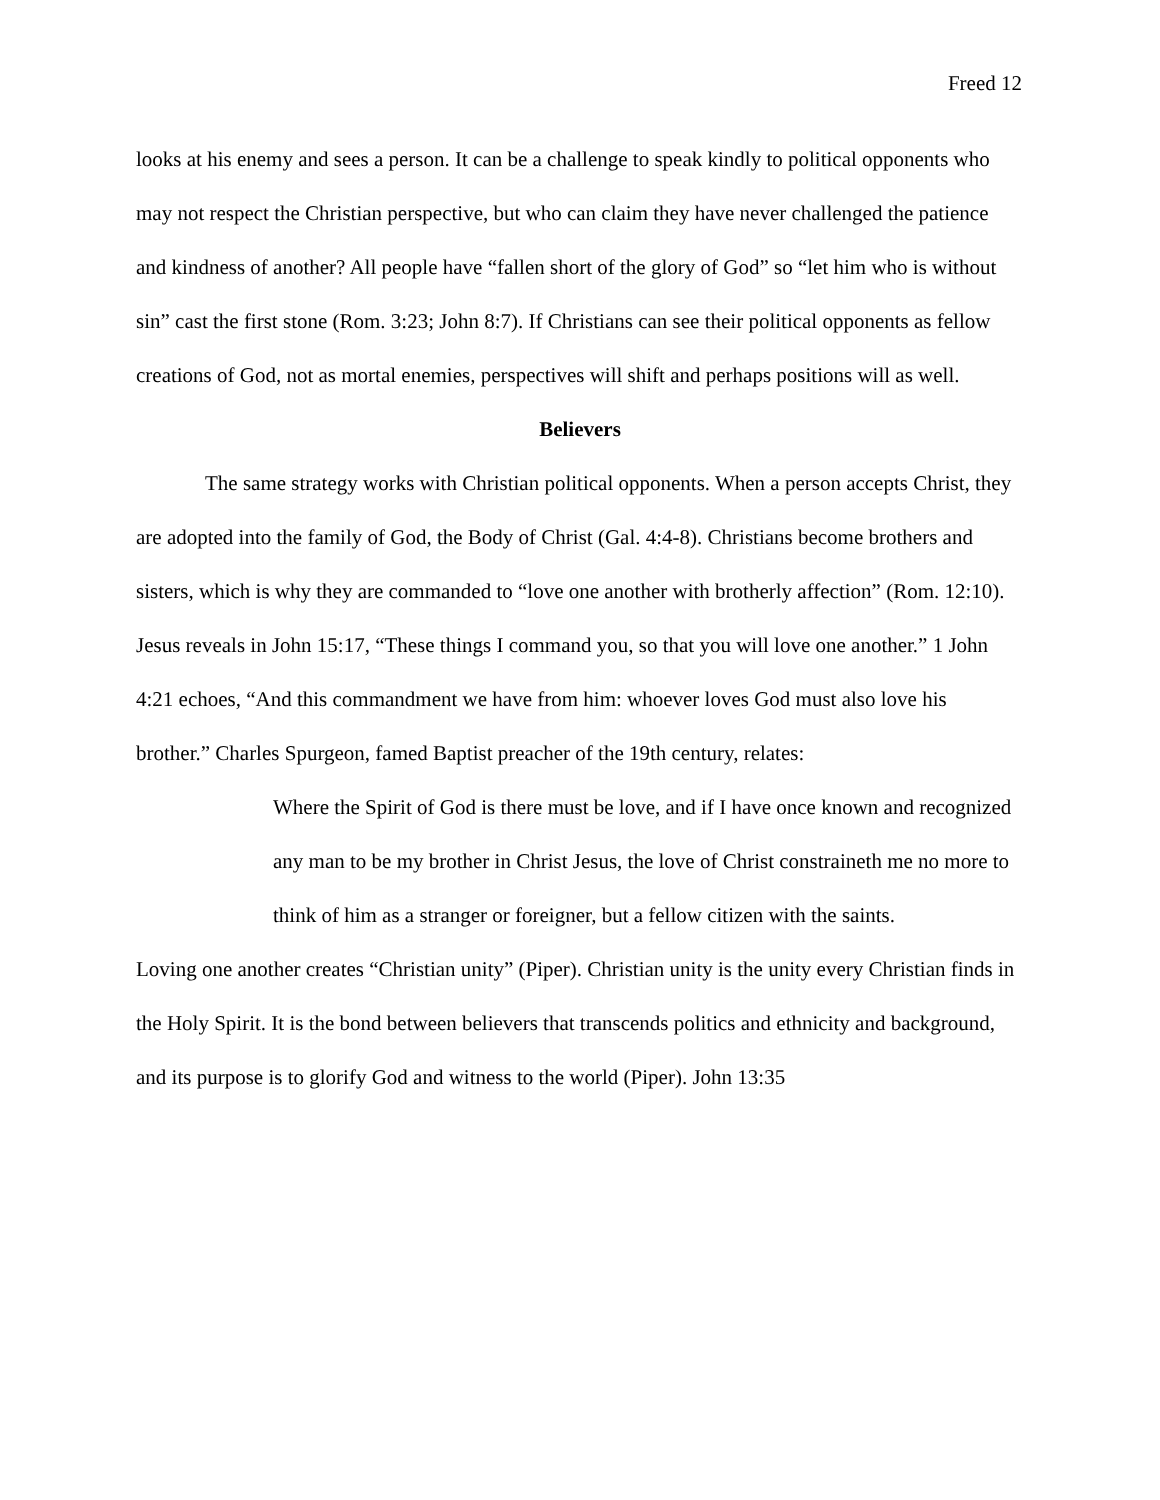Freed 12
looks at his enemy and sees a person. It can be a challenge to speak kindly to political opponents who may not respect the Christian perspective, but who can claim they have never challenged the patience and kindness of another? All people have “fallen short of the glory of God” so “let him who is without sin” cast the first stone (Rom. 3:23; John 8:7). If Christians can see their political opponents as fellow creations of God, not as mortal enemies, perspectives will shift and perhaps positions will as well.
Believers
The same strategy works with Christian political opponents. When a person accepts Christ, they are adopted into the family of God, the Body of Christ (Gal. 4:4-8). Christians become brothers and sisters, which is why they are commanded to “love one another with brotherly affection” (Rom. 12:10). Jesus reveals in John 15:17, “These things I command you, so that you will love one another.” 1 John 4:21 echoes, “And this commandment we have from him: whoever loves God must also love his brother.” Charles Spurgeon, famed Baptist preacher of the 19th century, relates:
Where the Spirit of God is there must be love, and if I have once known and recognized any man to be my brother in Christ Jesus, the love of Christ constraineth me no more to think of him as a stranger or foreigner, but a fellow citizen with the saints.
Loving one another creates “Christian unity” (Piper). Christian unity is the unity every Christian finds in the Holy Spirit. It is the bond between believers that transcends politics and ethnicity and background, and its purpose is to glorify God and witness to the world (Piper). John 13:35